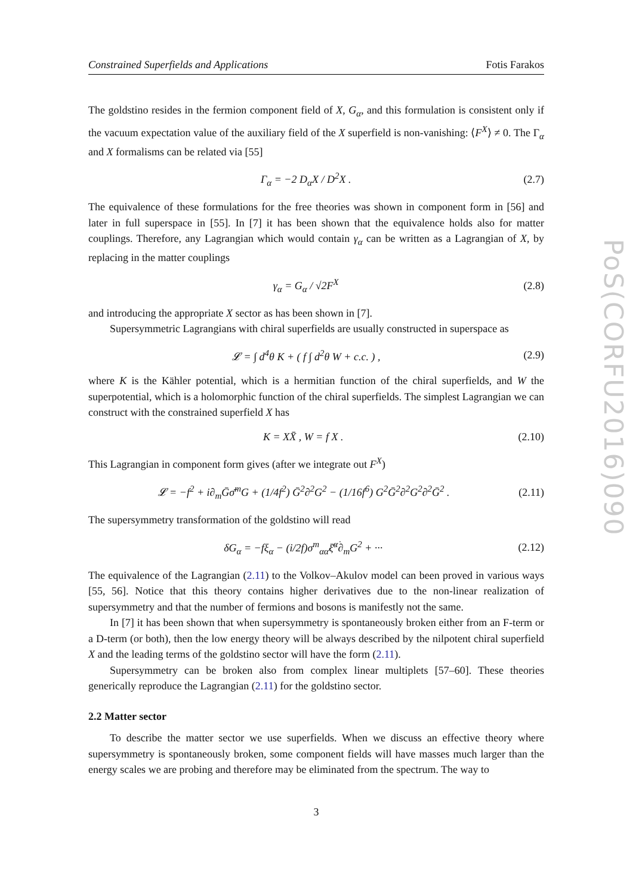Constrained Superfields and Applications Fotis Farakos
The goldstino resides in the fermion component field of X, G<sub>α</sub>, and this formulation is consistent only if the vacuum expectation value of the auxiliary field of the X superfield is non-vanishing: ⟨F<sup>X</sup>⟩ ≠ 0. The Γ<sub>α</sub> and X formalisms can be related via [55]
Γ<sub>α</sub> = −2 D<sub>α</sub>X / D<sup>2</sup>X . (2.7)
The equivalence of these formulations for the free theories was shown in component form in [56] and later in full superspace in [55]. In [7] it has been shown that the equivalence holds also for matter couplings. Therefore, any Lagrangian which would contain γ<sub>α</sub> can be written as a Lagrangian of X, by replacing in the matter couplings
γ<sub>α</sub> = G<sub>α</sub> / √2F<sup>X</sup> (2.8)
and introducing the appropriate X sector as has been shown in [7].
Supersymmetric Lagrangians with chiral superfields are usually constructed in superspace as
𝓛 = ∫ d<sup>4</sup>θ K + ( f ∫ d<sup>2</sup>θ W + c.c. ) , (2.9)
where K is the Kähler potential, which is a hermitian function of the chiral superfields, and W the superpotential, which is a holomorphic function of the chiral superfields. The simplest Lagrangian we can construct with the constrained superfield X has
K = XX̄ , W = f X . (2.10)
This Lagrangian in component form gives (after we integrate out F<sup>X</sup>)
𝓛 = −f<sup>2</sup> + i∂<sub>m</sub>Ḡσ̄<sup>m</sup>G + (1/4f<sup>2</sup>) Ḡ<sup>2</sup>∂<sup>2</sup>G<sup>2</sup> − (1/16f<sup>6</sup>) G<sup>2</sup>Ḡ<sup>2</sup>∂<sup>2</sup>G<sup>2</sup>∂<sup>2</sup>Ḡ<sup>2</sup> . (2.11)
The supersymmetry transformation of the goldstino will read
δG<sub>α</sub> = −fξ<sub>α</sub> − (i/2f)σ<sup>m</sup><sub>αα̇</sub>ξ̄<sup>α̇</sup>∂<sub>m</sub>G<sup>2</sup> + ··· (2.12)
The equivalence of the Lagrangian (2.11) to the Volkov–Akulov model can been proved in various ways [55, 56]. Notice that this theory contains higher derivatives due to the non-linear realization of supersymmetry and that the number of fermions and bosons is manifestly not the same.
In [7] it has been shown that when supersymmetry is spontaneously broken either from an F-term or a D-term (or both), then the low energy theory will be always described by the nilpotent chiral superfield X and the leading terms of the goldstino sector will have the form (2.11).
Supersymmetry can be broken also from complex linear multiplets [57–60]. These theories generically reproduce the Lagrangian (2.11) for the goldstino sector.
2.2 Matter sector
To describe the matter sector we use superfields. When we discuss an effective theory where supersymmetry is spontaneously broken, some component fields will have masses much larger than the energy scales we are probing and therefore may be eliminated from the spectrum. The way to
3
PoS(CORFU2016)090